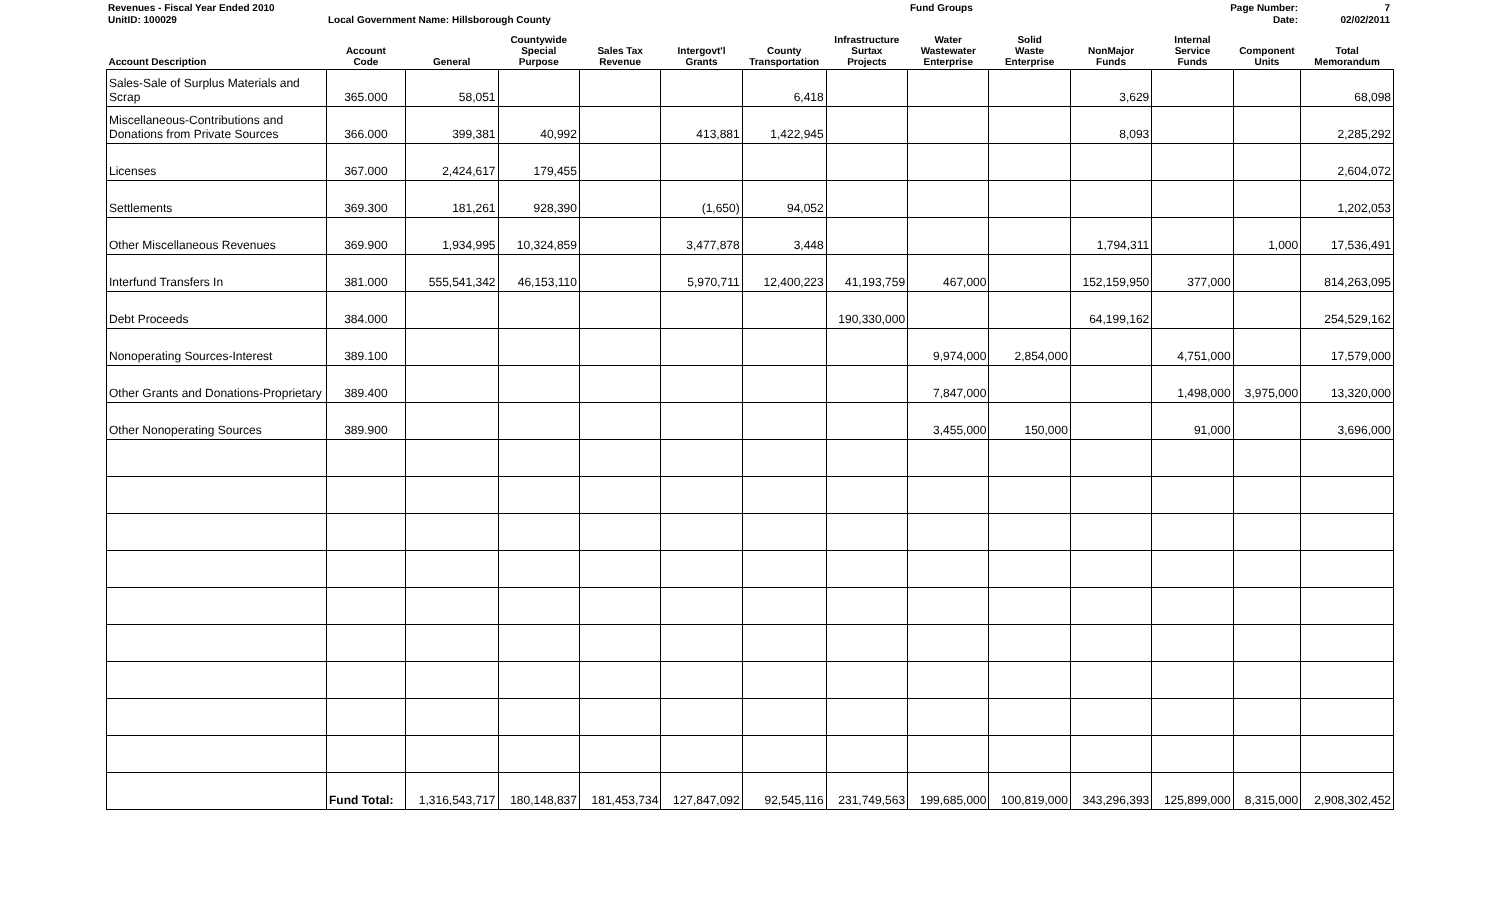Revenues - Fiscal Year Ended 2010
UnitID: 100029
Local Government Name: Hillsborough County Fund Groups Page Number:
Date:
7
02/02/2011
| Account Description | Account Code | General | Countywide Special Purpose | Sales Tax Revenue | Intergovt'l Grants | County Transportation | Infrastructure Surtax Projects | Water Wastewater Enterprise | Solid Waste Enterprise | NonMajor Funds | Internal Service Funds | Component Units | Total Memorandum |
| --- | --- | --- | --- | --- | --- | --- | --- | --- | --- | --- | --- | --- | --- |
| Sales-Sale of Surplus Materials and Scrap | 365.000 | 58,051 | | | | 6,418 | | | | 3,629 | | | 68,098 |
| Miscellaneous-Contributions and Donations from Private Sources | 366.000 | 399,381 | 40,992 | | 413,881 | 1,422,945 | | | | 8,093 | | | 2,285,292 |
| Licenses | 367.000 | 2,424,617 | 179,455 | | | | | | | | | | 2,604,072 |
| Settlements | 369.300 | 181,261 | 928,390 | | (1,650) | 94,052 | | | | | | | 1,202,053 |
| Other Miscellaneous Revenues | 369.900 | 1,934,995 | 10,324,859 | | 3,477,878 | 3,448 | | | | 1,794,311 | | 1,000 | 17,536,491 |
| Interfund Transfers In | 381.000 | 555,541,342 | 46,153,110 | | 5,970,711 | 12,400,223 | 41,193,759 | 467,000 | | 152,159,950 | 377,000 | | 814,263,095 |
| Debt Proceeds | 384.000 | | | | | | 190,330,000 | | | 64,199,162 | | | 254,529,162 |
| Nonoperating Sources-Interest | 389.100 | | | | | | | 9,974,000 | 2,854,000 | | 4,751,000 | | 17,579,000 |
| Other Grants and Donations-Proprietary | 389.400 | | | | | | | 7,847,000 | | | 1,498,000 | 3,975,000 | 13,320,000 |
| Other Nonoperating Sources | 389.900 | | | | | | | 3,455,000 | 150,000 | | 91,000 | | 3,696,000 |
| | Fund Total: | 1,316,543,717 | 180,148,837 | 181,453,734 | 127,847,092 | 92,545,116 | 231,749,563 | 199,685,000 | 100,819,000 | 343,296,393 | 125,899,000 | 8,315,000 | 2,908,302,452 |